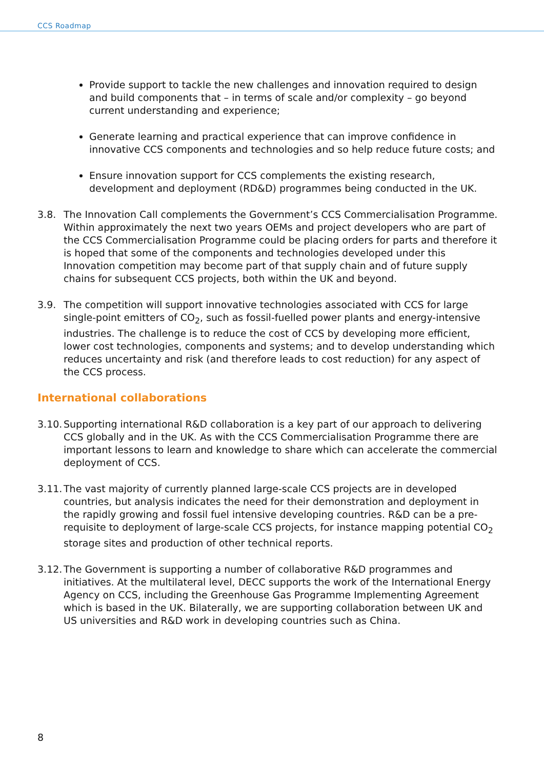CCS Roadmap
Provide support to tackle the new challenges and innovation required to design and build components that – in terms of scale and/or complexity – go beyond current understanding and experience;
Generate learning and practical experience that can improve confidence in innovative CCS components and technologies and so help reduce future costs; and
Ensure innovation support for CCS complements the existing research, development and deployment (RD&D) programmes being conducted in the UK.
3.8. The Innovation Call complements the Government’s CCS Commercialisation Programme. Within approximately the next two years OEMs and project developers who are part of the CCS Commercialisation Programme could be placing orders for parts and therefore it is hoped that some of the components and technologies developed under this Innovation competition may become part of that supply chain and of future supply chains for subsequent CCS projects, both within the UK and beyond.
3.9. The competition will support innovative technologies associated with CCS for large single-point emitters of CO<sub>2</sub>, such as fossil-fuelled power plants and energy-intensive industries. The challenge is to reduce the cost of CCS by developing more efficient, lower cost technologies, components and systems; and to develop understanding which reduces uncertainty and risk (and therefore leads to cost reduction) for any aspect of the CCS process.
International collaborations
3.10. Supporting international R&D collaboration is a key part of our approach to delivering CCS globally and in the UK. As with the CCS Commercialisation Programme there are important lessons to learn and knowledge to share which can accelerate the commercial deployment of CCS.
3.11. The vast majority of currently planned large-scale CCS projects are in developed countries, but analysis indicates the need for their demonstration and deployment in the rapidly growing and fossil fuel intensive developing countries. R&D can be a pre-requisite to deployment of large-scale CCS projects, for instance mapping potential CO<sub>2</sub> storage sites and production of other technical reports.
3.12. The Government is supporting a number of collaborative R&D programmes and initiatives. At the multilateral level, DECC supports the work of the International Energy Agency on CCS, including the Greenhouse Gas Programme Implementing Agreement which is based in the UK. Bilaterally, we are supporting collaboration between UK and US universities and R&D work in developing countries such as China.
8